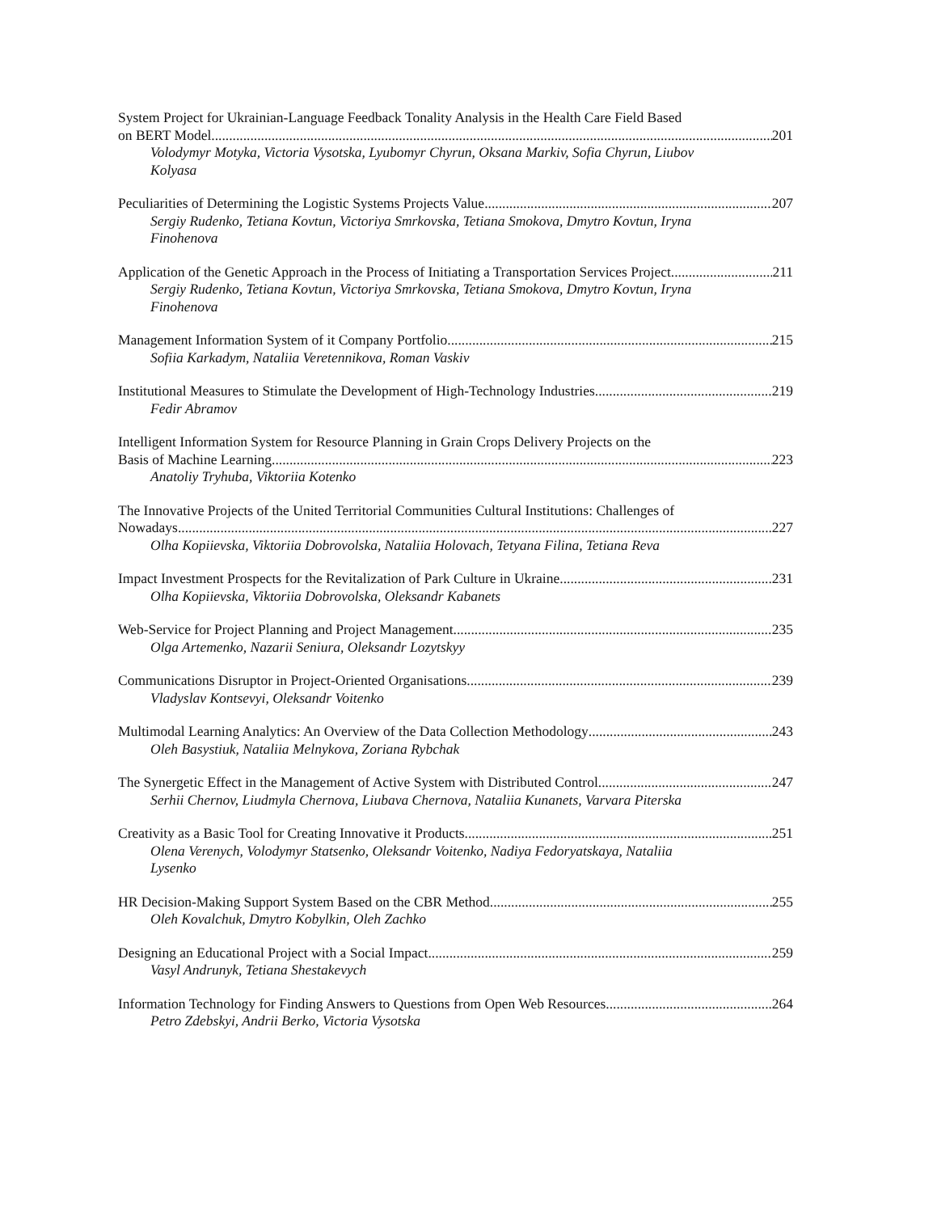System Project for Ukrainian-Language Feedback Tonality Analysis in the Health Care Field Based
on BERT Model 201
Volodymyr Motyka, Victoria Vysotska, Lyubomyr Chyrun, Oksana Markiv, Sofia Chyrun, Liubov Kolyasa
Peculiarities of Determining the Logistic Systems Projects Value 207
Sergiy Rudenko, Tetiana Kovtun, Victoriya Smrkovska, Tetiana Smokova, Dmytro Kovtun, Iryna Finohenova
Application of the Genetic Approach in the Process of Initiating a Transportation Services Project 211
Sergiy Rudenko, Tetiana Kovtun, Victoriya Smrkovska, Tetiana Smokova, Dmytro Kovtun, Iryna Finohenova
Management Information System of it Company Portfolio 215
Sofiia Karkadym, Nataliia Veretennikova, Roman Vaskiv
Institutional Measures to Stimulate the Development of High-Technology Industries 219
Fedir Abramov
Intelligent Information System for Resource Planning in Grain Crops Delivery Projects on the
Basis of Machine Learning 223
Anatoliy Tryhuba, Viktoriia Kotenko
The Innovative Projects of the United Territorial Communities Cultural Institutions: Challenges of
Nowadays 227
Olha Kopiievska, Viktoriia Dobrovolska, Nataliia Holovach, Tetyana Filina, Tetiana Reva
Impact Investment Prospects for the Revitalization of Park Culture in Ukraine 231
Olha Kopiievska, Viktoriia Dobrovolska, Oleksandr Kabanets
Web-Service for Project Planning and Project Management 235
Olga Artemenko, Nazarii Seniura, Oleksandr Lozytskyy
Communications Disruptor in Project-Oriented Organisations 239
Vladyslav Kontsevyi, Oleksandr Voitenko
Multimodal Learning Analytics: An Overview of the Data Collection Methodology 243
Oleh Basystiuk, Nataliia Melnykova, Zoriana Rybchak
The Synergetic Effect in the Management of Active System with Distributed Control 247
Serhii Chernov, Liudmyla Chernova, Liubava Chernova, Nataliia Kunanets, Varvara Piterska
Creativity as a Basic Tool for Creating Innovative it Products 251
Olena Verenych, Volodymyr Statsenko, Oleksandr Voitenko, Nadiya Fedoryatskaya, Nataliia Lysenko
HR Decision-Making Support System Based on the CBR Method 255
Oleh Kovalchuk, Dmytro Kobylkin, Oleh Zachko
Designing an Educational Project with a Social Impact 259
Vasyl Andrunyk, Tetiana Shestakevych
Information Technology for Finding Answers to Questions from Open Web Resources 264
Petro Zdebskyi, Andrii Berko, Victoria Vysotska